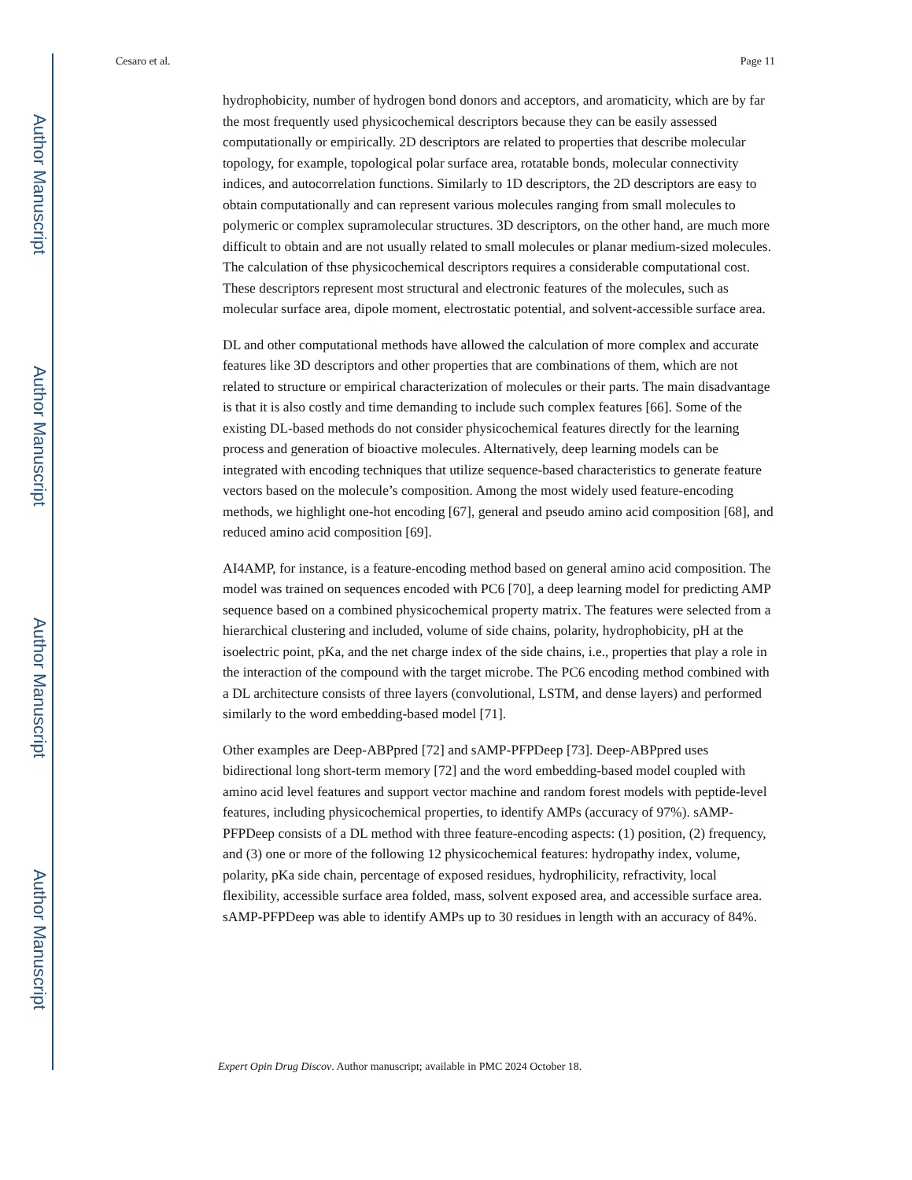Author Manuscript
Author Manuscript
Author Manuscript
Author Manuscript
Cesaro et al. Page 11
hydrophobicity, number of hydrogen bond donors and acceptors, and aromaticity, which are by far the most frequently used physicochemical descriptors because they can be easily assessed computationally or empirically. 2D descriptors are related to properties that describe molecular topology, for example, topological polar surface area, rotatable bonds, molecular connectivity indices, and autocorrelation functions. Similarly to 1D descriptors, the 2D descriptors are easy to obtain computationally and can represent various molecules ranging from small molecules to polymeric or complex supramolecular structures. 3D descriptors, on the other hand, are much more difficult to obtain and are not usually related to small molecules or planar medium-sized molecules. The calculation of thse physicochemical descriptors requires a considerable computational cost. These descriptors represent most structural and electronic features of the molecules, such as molecular surface area, dipole moment, electrostatic potential, and solvent-accessible surface area.
DL and other computational methods have allowed the calculation of more complex and accurate features like 3D descriptors and other properties that are combinations of them, which are not related to structure or empirical characterization of molecules or their parts. The main disadvantage is that it is also costly and time demanding to include such complex features [66]. Some of the existing DL-based methods do not consider physicochemical features directly for the learning process and generation of bioactive molecules. Alternatively, deep learning models can be integrated with encoding techniques that utilize sequence-based characteristics to generate feature vectors based on the molecule’s composition. Among the most widely used feature-encoding methods, we highlight one-hot encoding [67], general and pseudo amino acid composition [68], and reduced amino acid composition [69].
AI4AMP, for instance, is a feature-encoding method based on general amino acid composition. The model was trained on sequences encoded with PC6 [70], a deep learning model for predicting AMP sequence based on a combined physicochemical property matrix. The features were selected from a hierarchical clustering and included, volume of side chains, polarity, hydrophobicity, pH at the isoelectric point, pKa, and the net charge index of the side chains, i.e., properties that play a role in the interaction of the compound with the target microbe. The PC6 encoding method combined with a DL architecture consists of three layers (convolutional, LSTM, and dense layers) and performed similarly to the word embedding-based model [71].
Other examples are Deep-ABPpred [72] and sAMP-PFPDeep [73]. Deep-ABPpred uses bidirectional long short-term memory [72] and the word embedding-based model coupled with amino acid level features and support vector machine and random forest models with peptide-level features, including physicochemical properties, to identify AMPs (accuracy of 97%). sAMP-PFPDeep consists of a DL method with three feature-encoding aspects: (1) position, (2) frequency, and (3) one or more of the following 12 physicochemical features: hydropathy index, volume, polarity, pKa side chain, percentage of exposed residues, hydrophilicity, refractivity, local flexibility, accessible surface area folded, mass, solvent exposed area, and accessible surface area. sAMP-PFPDeep was able to identify AMPs up to 30 residues in length with an accuracy of 84%.
Expert Opin Drug Discov. Author manuscript; available in PMC 2024 October 18.